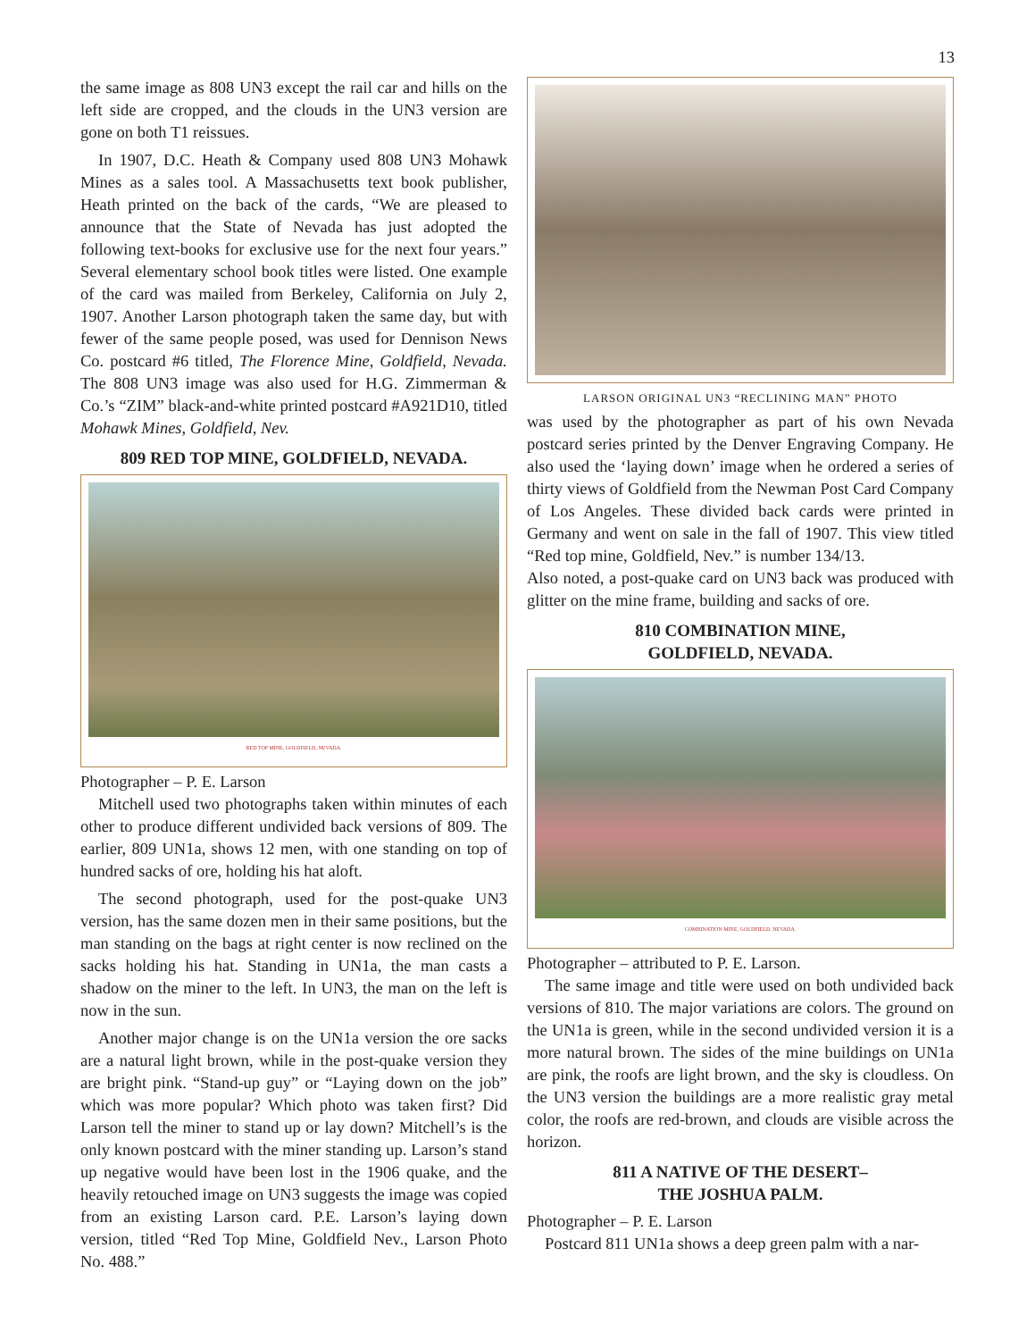13
the same image as 808 UN3 except the rail car and hills on the left side are cropped, and the clouds in the UN3 version are gone on both T1 reissues.
In 1907, D.C. Heath & Company used 808 UN3 Mohawk Mines as a sales tool. A Massachusetts text book publisher, Heath printed on the back of the cards, “We are pleased to announce that the State of Nevada has just adopted the following text-books for exclusive use for the next four years.” Several elementary school book titles were listed. One example of the card was mailed from Berkeley, California on July 2, 1907. Another Larson photograph taken the same day, but with fewer of the same people posed, was used for Dennison News Co. postcard #6 titled, The Florence Mine, Goldfield, Nevada. The 808 UN3 image was also used for H.G. Zimmerman & Co.’s “ZIM” black-and-white printed postcard #A921D10, titled Mohawk Mines, Goldfield, Nev.
809 RED TOP MINE, GOLDFIELD, NEVADA.
RED TOP MINE, GOLDFIELD, NEVADA.
Photographer – P. E. Larson
Mitchell used two photographs taken within minutes of each other to produce different undivided back versions of 809. The earlier, 809 UN1a, shows 12 men, with one standing on top of hundred sacks of ore, holding his hat aloft.
The second photograph, used for the post-quake UN3 version, has the same dozen men in their same positions, but the man standing on the bags at right center is now reclined on the sacks holding his hat. Standing in UN1a, the man casts a shadow on the miner to the left. In UN3, the man on the left is now in the sun.
Another major change is on the UN1a version the ore sacks are a natural light brown, while in the post-quake version they are bright pink. “Stand-up guy” or “Laying down on the job” which was more popular? Which photo was taken first? Did Larson tell the miner to stand up or lay down? Mitchell’s is the only known postcard with the miner standing up. Larson’s stand up negative would have been lost in the 1906 quake, and the heavily retouched image on UN3 suggests the image was copied from an existing Larson card. P.E. Larson’s laying down version, titled “Red Top Mine, Goldfield Nev., Larson Photo No. 488.”
LARSON ORIGINAL UN3 “RECLINING MAN” PHOTO
was used by the photographer as part of his own Nevada postcard series printed by the Denver Engraving Company. He also used the ‘laying down’ image when he ordered a series of thirty views of Goldfield from the Newman Post Card Company of Los Angeles. These divided back cards were printed in Germany and went on sale in the fall of 1907. This view titled “Red top mine, Goldfield, Nev.” is number 134/13.
Also noted, a post-quake card on UN3 back was produced with glitter on the mine frame, building and sacks of ore.
810 COMBINATION MINE,
GOLDFIELD, NEVADA.
COMBINATION MINE, GOLDFIELD, NEVADA.
Photographer – attributed to P. E. Larson.
The same image and title were used on both undivided back versions of 810. The major variations are colors. The ground on the UN1a is green, while in the second undivided version it is a more natural brown. The sides of the mine buildings on UN1a are pink, the roofs are light brown, and the sky is cloudless. On the UN3 version the buildings are a more realistic gray metal color, the roofs are red-brown, and clouds are visible across the horizon.
811 A NATIVE OF THE DESERT–
THE JOSHUA PALM.
Photographer – P. E. Larson
Postcard 811 UN1a shows a deep green palm with a nar-